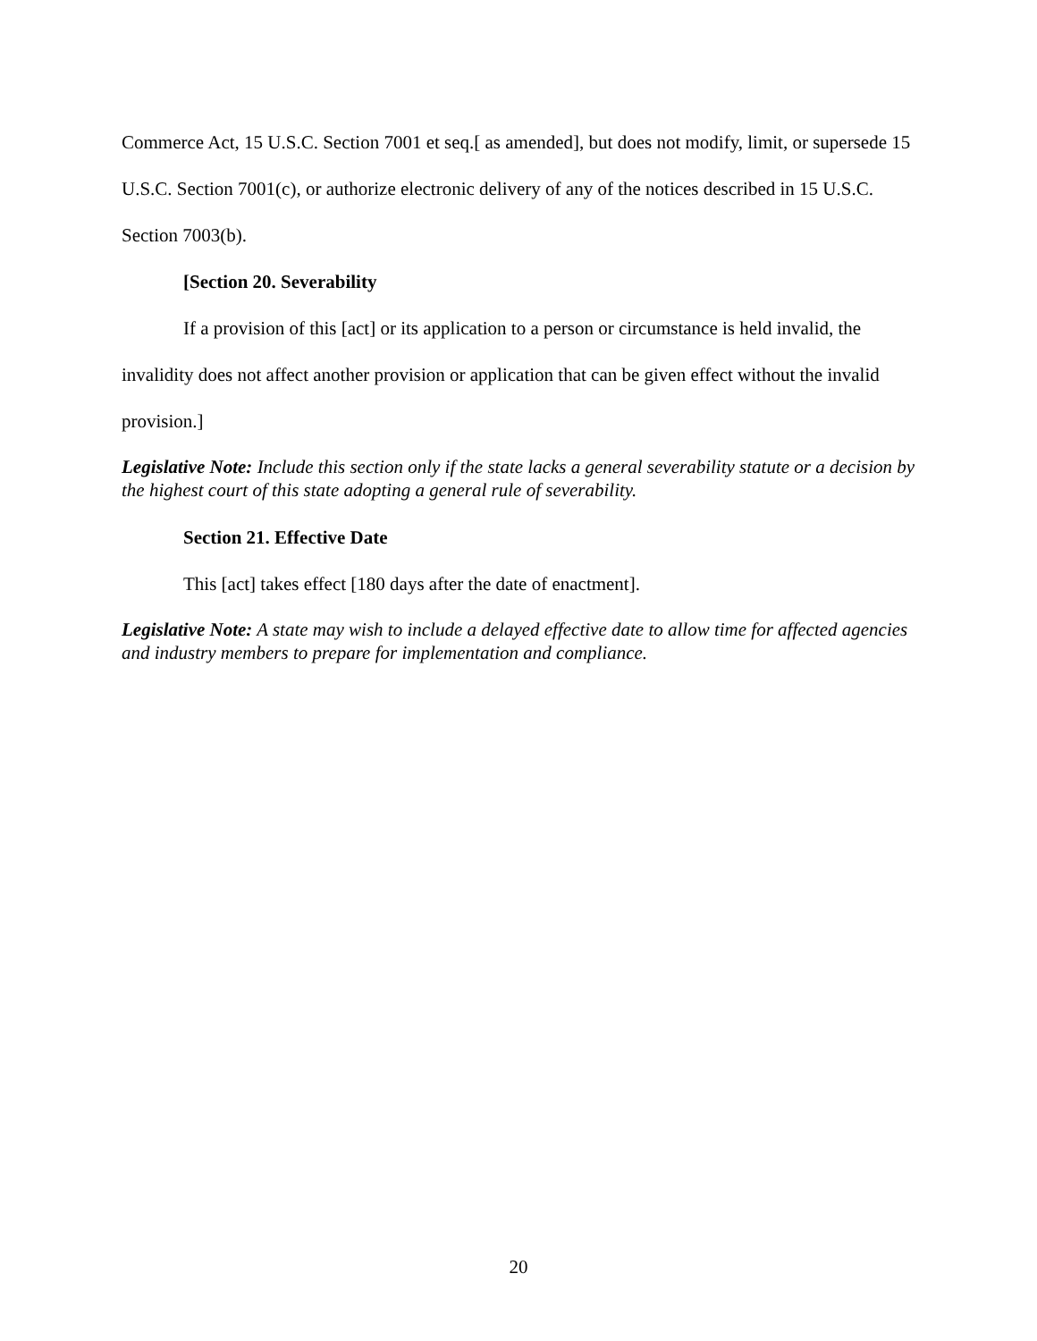Commerce Act, 15 U.S.C. Section 7001 et seq.[ as amended], but does not modify, limit, or supersede 15 U.S.C. Section 7001(c), or authorize electronic delivery of any of the notices described in 15 U.S.C. Section 7003(b).
[Section 20. Severability
If a provision of this [act] or its application to a person or circumstance is held invalid, the invalidity does not affect another provision or application that can be given effect without the invalid provision.]
Legislative Note: Include this section only if the state lacks a general severability statute or a decision by the highest court of this state adopting a general rule of severability.
Section 21. Effective Date
This [act] takes effect [180 days after the date of enactment].
Legislative Note: A state may wish to include a delayed effective date to allow time for affected agencies and industry members to prepare for implementation and compliance.
20